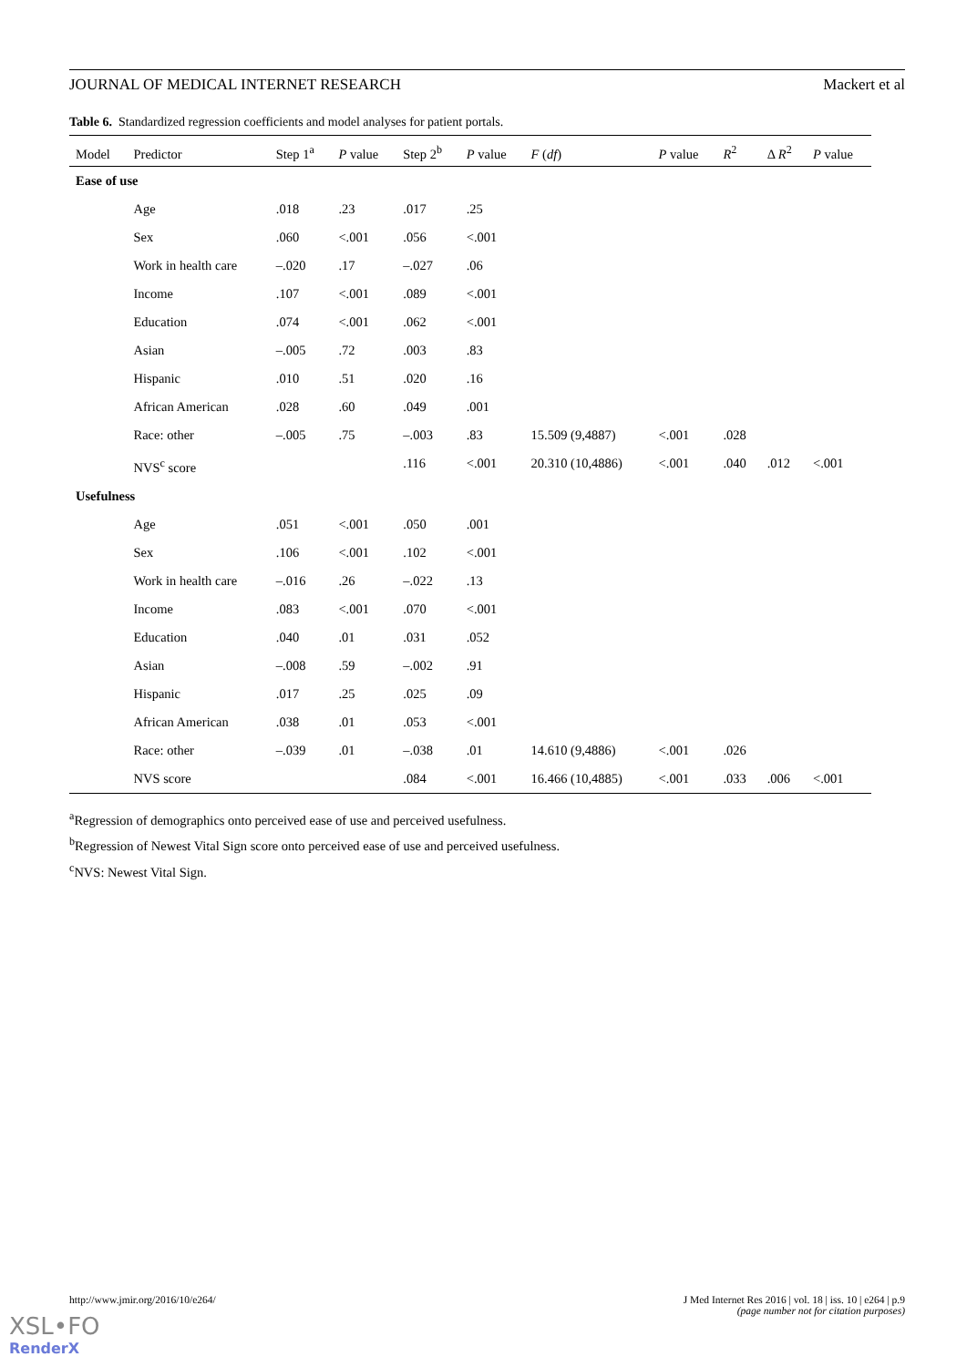JOURNAL OF MEDICAL INTERNET RESEARCH Mackert et al
Table 6. Standardized regression coefficients and model analyses for patient portals.
| Model | Predictor | Step 1<sup>a</sup> | P value | Step 2<sup>b</sup> | P value | F ( df ) | P value | R<sup>2</sup> | Δ R<sup>2</sup> | P value |
| --- | --- | --- | --- | --- | --- | --- | --- | --- | --- | --- |
| Ease of use | | | | | | | | | | |
| | Age | .018 | .23 | .017 | .25 | | | | | |
| | Sex | .060 | <.001 | .056 | <.001 | | | | | |
| | Work in health care | –.020 | .17 | –.027 | .06 | | | | | |
| | Income | .107 | <.001 | .089 | <.001 | | | | | |
| | Education | .074 | <.001 | .062 | <.001 | | | | | |
| | Asian | –.005 | .72 | .003 | .83 | | | | | |
| | Hispanic | .010 | .51 | .020 | .16 | | | | | |
| | African American | .028 | .60 | .049 | .001 | | | | | |
| | Race: other | –.005 | .75 | –.003 | .83 | 15.509 (9,4887) | <.001 | .028 | | |
| | NVS<sup>c</sup> score | | | .116 | <.001 | 20.310 (10,4886) | <.001 | .040 | .012 | <.001 |
| Usefulness | | | | | | | | | | |
| | Age | .051 | <.001 | .050 | .001 | | | | | |
| | Sex | .106 | <.001 | .102 | <.001 | | | | | |
| | Work in health care | –.016 | .26 | –.022 | .13 | | | | | |
| | Income | .083 | <.001 | .070 | <.001 | | | | | |
| | Education | .040 | .01 | .031 | .052 | | | | | |
| | Asian | –.008 | .59 | –.002 | .91 | | | | | |
| | Hispanic | .017 | .25 | .025 | .09 | | | | | |
| | African American | .038 | .01 | .053 | <.001 | | | | | |
| | Race: other | –.039 | .01 | –.038 | .01 | 14.610 (9,4886) | <.001 | .026 | | |
| | NVS score | | | .084 | <.001 | 16.466 (10,4885) | <.001 | .033 | .006 | <.001 |
<sup>a</sup> Regression of demographics onto perceived ease of use and perceived usefulness.
<sup>b</sup> Regression of Newest Vital Sign score onto perceived ease of use and perceived usefulness.
<sup>c</sup> NVS: Newest Vital Sign.
http://www.jmir.org/2016/10/e264/ J Med Internet Res 2016 | vol. 18 | iss. 10 | e264 | p.9
(page number not for citation purposes)
XSL•FO
RenderX